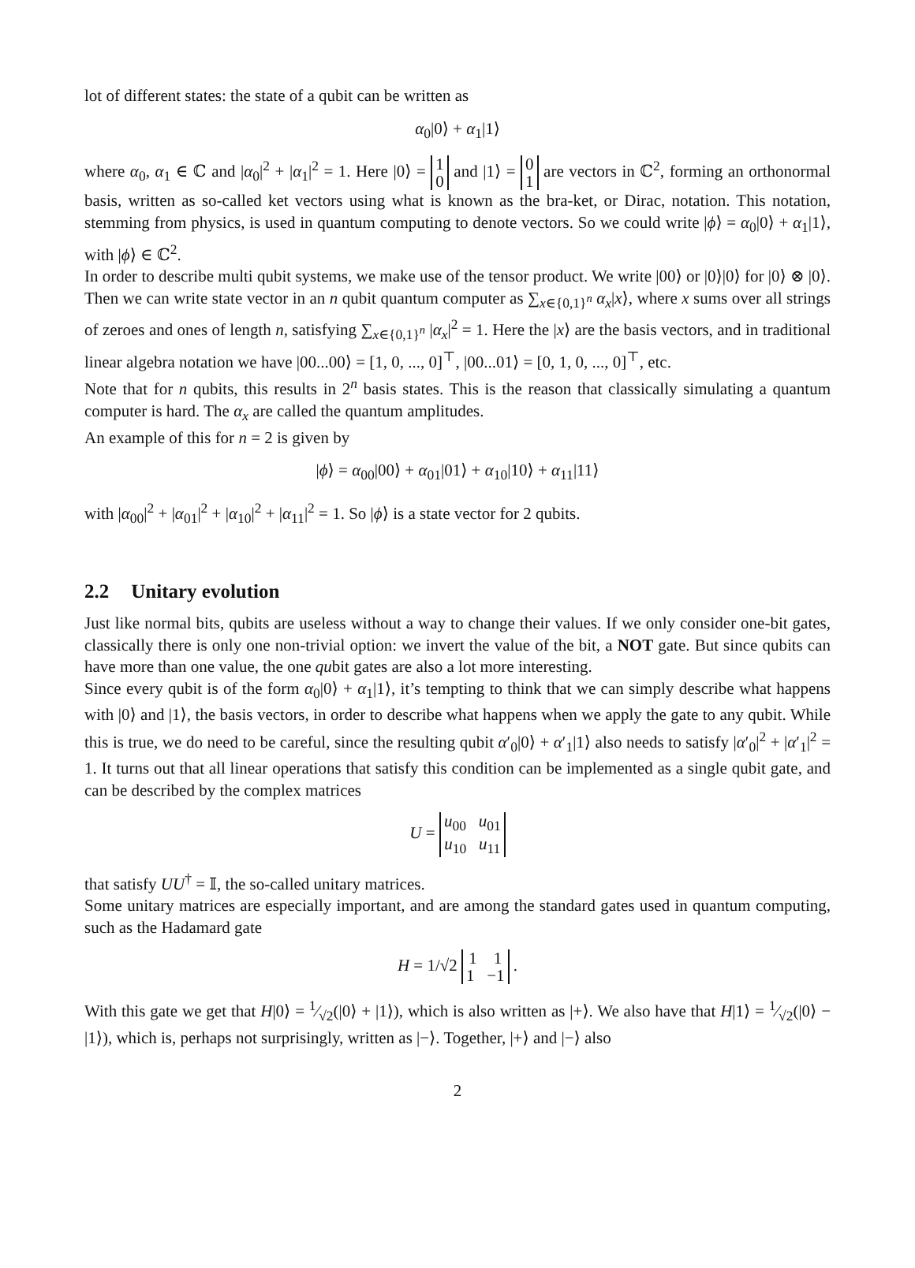lot of different states: the state of a qubit can be written as
α<sub>0</sub>|0⟩ + α<sub>1</sub>|1⟩
where α<sub>0</sub>, α<sub>1</sub> ∈ ℂ and |α<sub>0</sub>|<sup>2</sup> + |α<sub>1</sub>|<sup>2</sup> = 1. Here |0⟩ = 1
0 and |1⟩ = 0
1 are vectors in ℂ<sup>2</sup>, forming an orthonormal basis, written as so-called ket vectors using what is known as the bra-ket, or Dirac, notation. This notation, stemming from physics, is used in quantum computing to denote vectors. So we could write |ϕ⟩ = α<sub>0</sub>|0⟩ + α<sub>1</sub>|1⟩, with |ϕ⟩ ∈ ℂ<sup>2</sup>.
In order to describe multi qubit systems, we make use of the tensor product. We write |00⟩ or |0⟩|0⟩ for |0⟩ ⊗ |0⟩. Then we can write state vector in an n qubit quantum computer as ∑<sub>x∈{0,1}<sup>n</sup></sub> α<sub>x</sub>|x⟩, where x sums over all strings of zeroes and ones of length n, satisfying ∑<sub>x∈{0,1}<sup>n</sup></sub> |α<sub>x</sub>|<sup>2</sup> = 1. Here the |x⟩ are the basis vectors, and in traditional linear algebra notation we have |00...00⟩ = [1, 0, ..., 0]<sup>⊤</sup>, |00...01⟩ = [0, 1, 0, ..., 0]<sup>⊤</sup>, etc.
Note that for n qubits, this results in 2<sup>n</sup> basis states. This is the reason that classically simulating a quantum computer is hard. The α<sub>x</sub> are called the quantum amplitudes.
An example of this for n = 2 is given by
|ϕ⟩ = α<sub>00</sub>|00⟩ + α<sub>01</sub>|01⟩ + α<sub>10</sub>|10⟩ + α<sub>11</sub>|11⟩
with |α<sub>00</sub>|<sup>2</sup> + |α<sub>01</sub>|<sup>2</sup> + |α<sub>10</sub>|<sup>2</sup> + |α<sub>11</sub>|<sup>2</sup> = 1. So |ϕ⟩ is a state vector for 2 qubits.
2.2 Unitary evolution
Just like normal bits, qubits are useless without a way to change their values. If we only consider one-bit gates, classically there is only one non-trivial option: we invert the value of the bit, a NOT gate. But since qubits can have more than one value, the one qubit gates are also a lot more interesting.
Since every qubit is of the form α<sub>0</sub>|0⟩ + α<sub>1</sub>|1⟩, it’s tempting to think that we can simply describe what happens with |0⟩ and |1⟩, the basis vectors, in order to describe what happens when we apply the gate to any qubit. While this is true, we do need to be careful, since the resulting qubit α′<sub>0</sub>|0⟩ + α′<sub>1</sub>|1⟩ also needs to satisfy |α′<sub>0</sub>|<sup>2</sup> + |α′<sub>1</sub>|<sup>2</sup> = 1. It turns out that all linear operations that satisfy this condition can be implemented as a single qubit gate, and can be described by the complex matrices
U = u<sub>00</sub> u<sub>01</sub>
u<sub>10</sub> u<sub>11</sub>
that satisfy UU<sup>†</sup> = 𝕀, the so-called unitary matrices.
Some unitary matrices are especially important, and are among the standard gates used in quantum computing, such as the Hadamard gate
H = 1/√2 1 1
1 −1 .
With this gate we get that H|0⟩ = 1⁄√2(|0⟩ + |1⟩), which is also written as |+⟩. We also have that H|1⟩ = 1⁄√2(|0⟩ − |1⟩), which is, perhaps not surprisingly, written as |−⟩. Together, |+⟩ and |−⟩ also
2